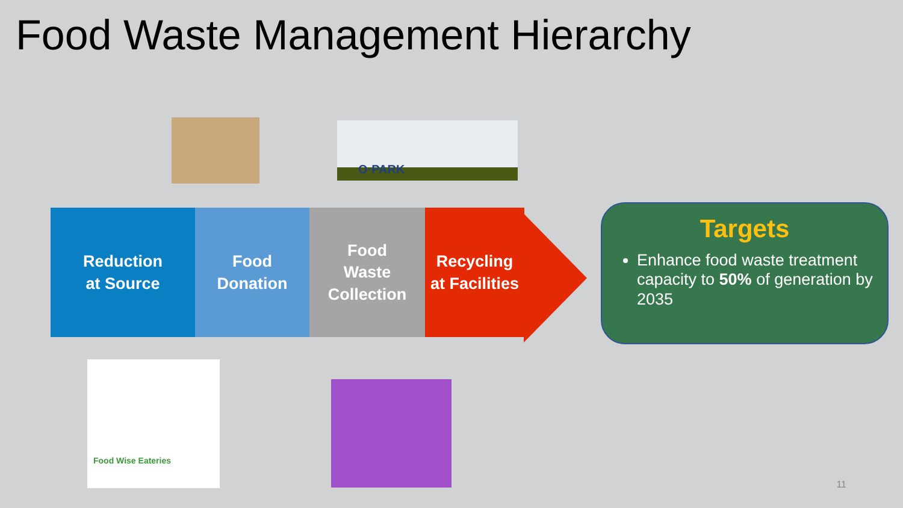Food Waste Management Hierarchy
O·PARK
Reduction
at Source
Food
Donation
Food
Waste
Collection
Recycling
at Facilities
Targets
Enhance food waste treatment capacity to 50% of generation by 2035
Food Wise Eateries
11